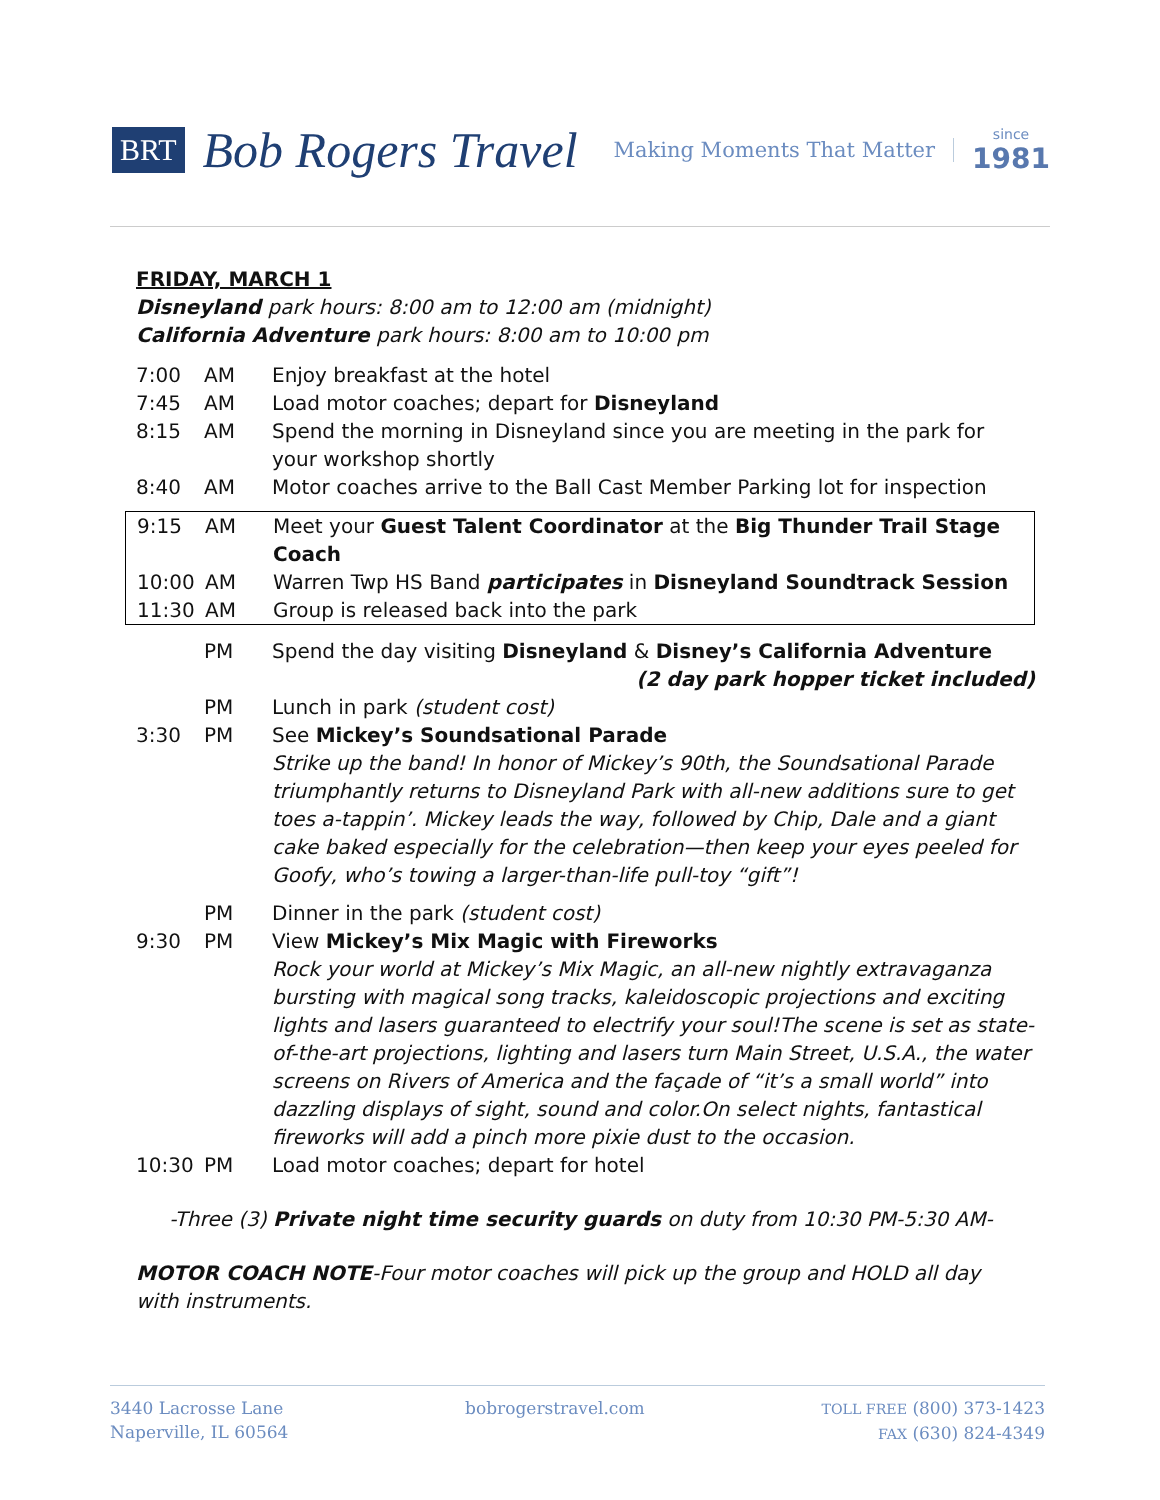BRT Bob Rogers Travel Making Moments That Matter since
1981
FRIDAY, MARCH 1
Disneyland park hours: 8:00 am to 12:00 am (midnight)
California Adventure park hours: 8:00 am to 10:00 pm
| 7:00 | AM | Enjoy breakfast at the hotel |
| 7:45 | AM | Load motor coaches; depart for Disneyland |
| 8:15 | AM | Spend the morning in Disneyland since you are meeting in the park for your workshop shortly |
| 8:40 | AM | Motor coaches arrive to the Ball Cast Member Parking lot for inspection |
| 9:15 | AM | Meet your Guest Talent Coordinator at the Big Thunder Trail Stage Coach |
| 10:00 | AM | Warren Twp HS Band participates in Disneyland Soundtrack Session |
| 11:30 | AM | Group is released back into the park |
| | PM | Spend the day visiting Disneyland & Disney’s California Adventure (2 day park hopper ticket included) |
| | PM | Lunch in park (student cost) |
| 3:30 | PM | See Mickey’s Soundsational Parade Strike up the band! In honor of Mickey’s 90th, the Soundsational Parade triumphantly returns to Disneyland Park with all-new additions sure to get toes a-tappin’. Mickey leads the way, followed by Chip, Dale and a giant cake baked especially for the celebration—then keep your eyes peeled for Goofy, who’s towing a larger-than-life pull-toy “gift”! |
| | PM | Dinner in the park (student cost) |
| 9:30 | PM | View Mickey’s Mix Magic with Fireworks Rock your world at Mickey’s Mix Magic, an all-new nightly extravaganza bursting with magical song tracks, kaleidoscopic projections and exciting lights and lasers guaranteed to electrify your soul!The scene is set as state-of-the-art projections, lighting and lasers turn Main Street, U.S.A., the water screens on Rivers of America and the façade of “it’s a small world” into dazzling displays of sight, sound and color.On select nights, fantastical fireworks will add a pinch more pixie dust to the occasion. |
| 10:30 | PM | Load motor coaches; depart for hotel |
-Three (3) Private night time security guards on duty from 10:30 PM-5:30 AM-
MOTOR COACH NOTE-Four motor coaches will pick up the group and HOLD all day with instruments.
3440 Lacrosse Lane
Naperville, IL 60564
bobrogerstravel.com
TOLL FREE (800) 373-1423
FAX (630) 824-4349